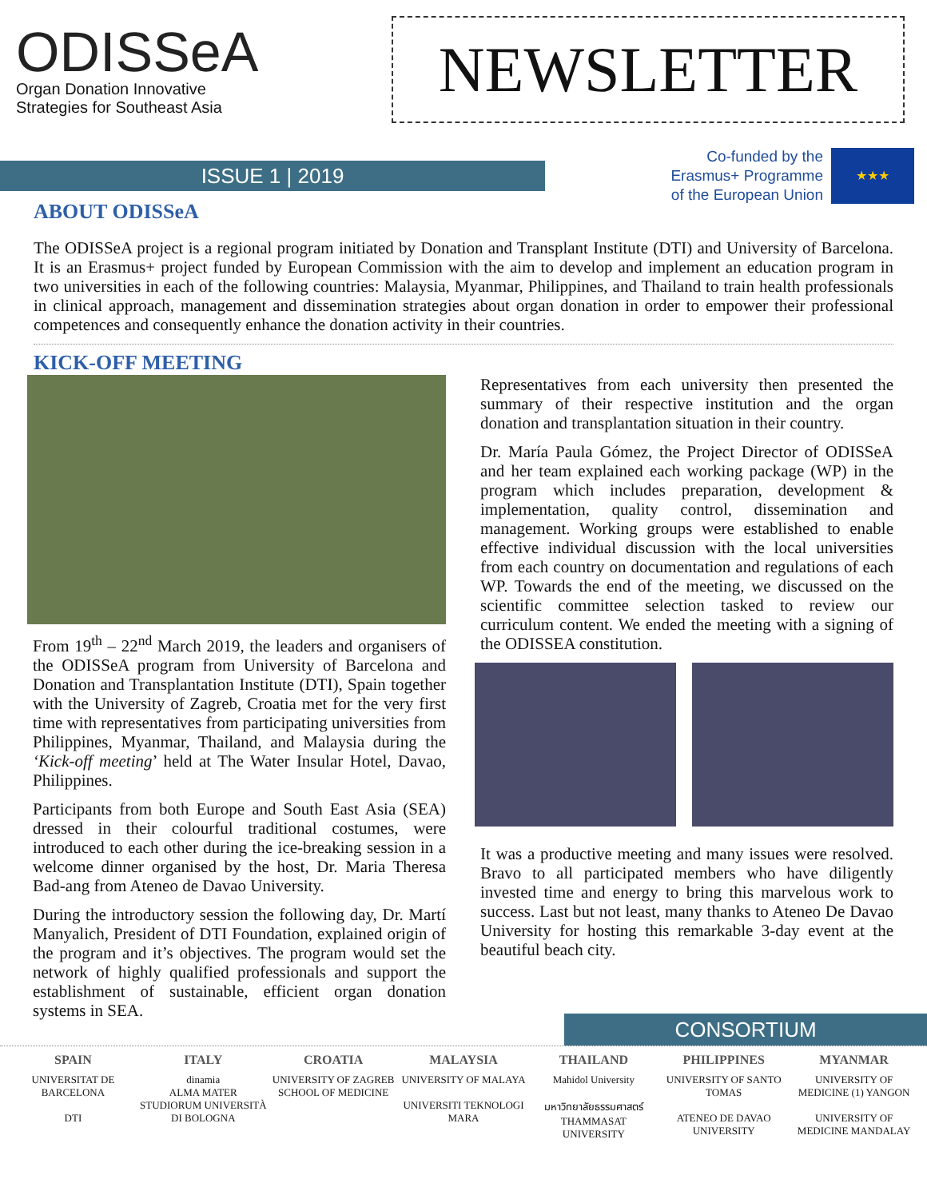ODISSeA
Organ Donation Innovative
Strategies for Southeast Asia
NEWSLETTER
ISSUE 1 | 2019
Co-funded by the
Erasmus+ Programme
of the European Union
★★★
ABOUT ODISSeA
The ODISSeA project is a regional program initiated by Donation and Transplant Institute (DTI) and University of Barcelona. It is an Erasmus+ project funded by European Commission with the aim to develop and implement an education program in two universities in each of the following countries: Malaysia, Myanmar, Philippines, and Thailand to train health professionals in clinical approach, management and dissemination strategies about organ donation in order to empower their professional competences and consequently enhance the donation activity in their countries.
KICK-OFF MEETING
From 19<sup>th</sup> – 22<sup>nd</sup> March 2019, the leaders and organisers of the ODISSeA program from University of Barcelona and Donation and Transplantation Institute (DTI), Spain together with the University of Zagreb, Croatia met for the very first time with representatives from participating universities from Philippines, Myanmar, Thailand, and Malaysia during the ‘Kick-off meeting’ held at The Water Insular Hotel, Davao, Philippines.
Participants from both Europe and South East Asia (SEA) dressed in their colourful traditional costumes, were introduced to each other during the ice-breaking session in a welcome dinner organised by the host, Dr. Maria Theresa Bad-ang from Ateneo de Davao University.
During the introductory session the following day, Dr. Martí Manyalich, President of DTI Foundation, explained origin of the program and it’s objectives. The program would set the network of highly qualified professionals and support the establishment of sustainable, efficient organ donation systems in SEA.
Representatives from each university then presented the summary of their respective institution and the organ donation and transplantation situation in their country.
Dr. María Paula Gómez, the Project Director of ODISSeA and her team explained each working package (WP) in the program which includes preparation, development & implementation, quality control, dissemination and management. Working groups were established to enable effective individual discussion with the local universities from each country on documentation and regulations of each WP. Towards the end of the meeting, we discussed on the scientific committee selection tasked to review our curriculum content. We ended the meeting with a signing of the ODISSEA constitution.
It was a productive meeting and many issues were resolved. Bravo to all participated members who have diligently invested time and energy to bring this marvelous work to success. Last but not least, many thanks to Ateneo De Davao University for hosting this remarkable 3-day event at the beautiful beach city.
CONSORTIUM
SPAIN
UNIVERSITAT DE BARCELONA
DTI
ITALY
dinamia
ALMA MATER STUDIORUM UNIVERSITÀ DI BOLOGNA
CROATIA
UNIVERSITY OF ZAGREB SCHOOL OF MEDICINE
MALAYSIA
UNIVERSITY OF MALAYA
UNIVERSITI TEKNOLOGI MARA
THAILAND
Mahidol University
มหาวิทยาลัยธรรมศาสตร์ THAMMASAT UNIVERSITY
PHILIPPINES
UNIVERSITY OF SANTO TOMAS
ATENEO DE DAVAO UNIVERSITY
MYANMAR
UNIVERSITY OF MEDICINE (1) YANGON
UNIVERSITY OF MEDICINE MANDALAY